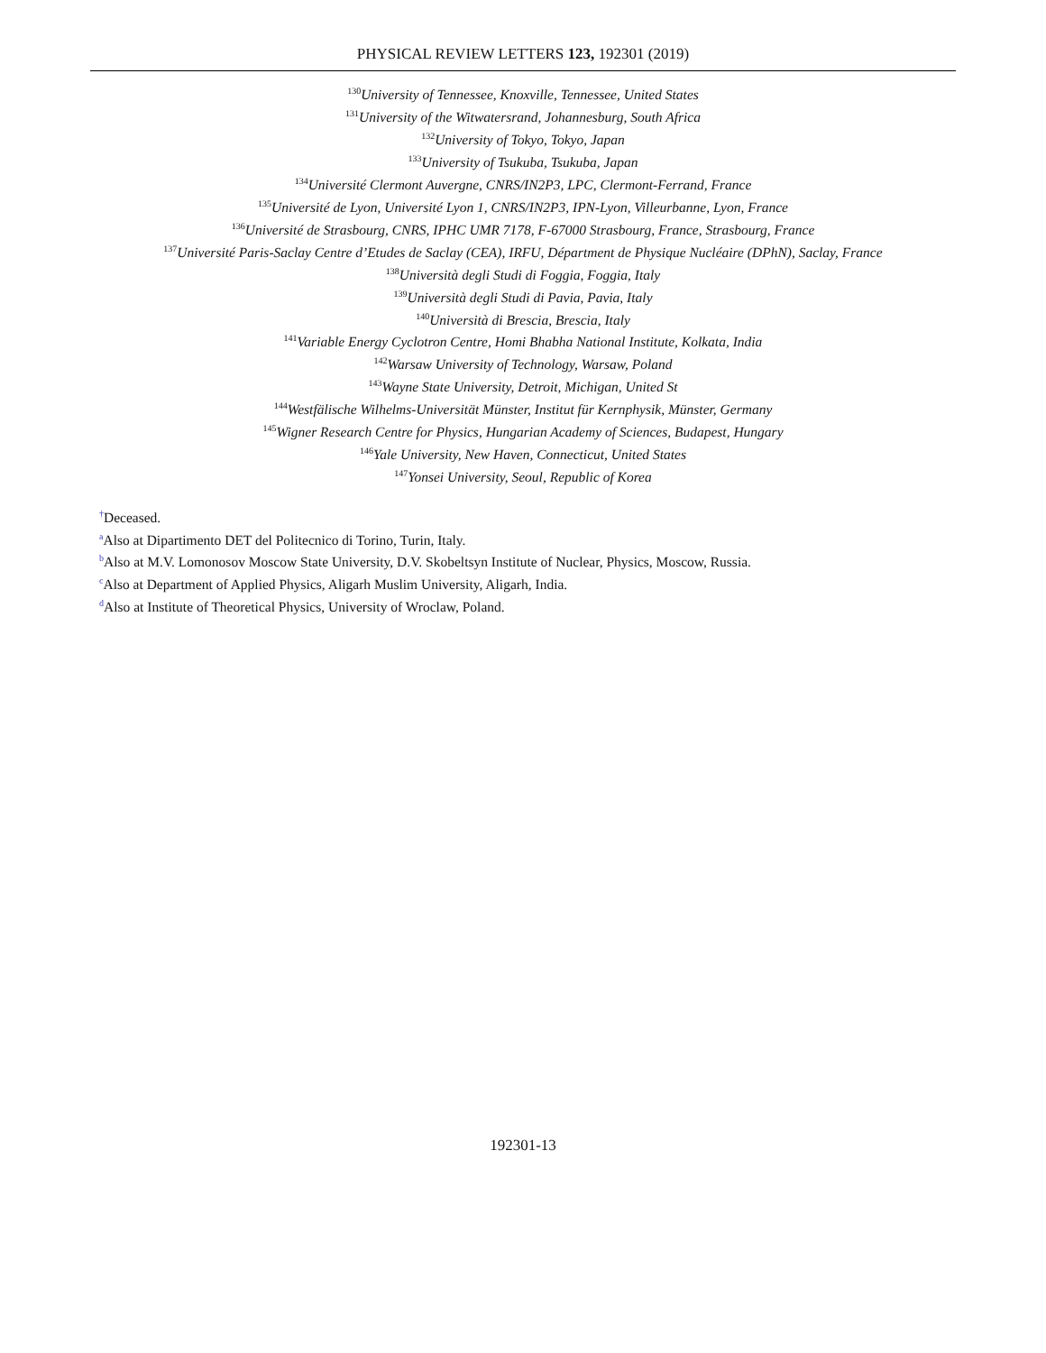PHYSICAL REVIEW LETTERS 123, 192301 (2019)
<sup>130</sup> University of Tennessee, Knoxville, Tennessee, United States
<sup>131</sup> University of the Witwatersrand, Johannesburg, South Africa
<sup>132</sup> University of Tokyo, Tokyo, Japan
<sup>133</sup> University of Tsukuba, Tsukuba, Japan
<sup>134</sup> Université Clermont Auvergne, CNRS/IN2P3, LPC, Clermont-Ferrand, France
<sup>135</sup> Université de Lyon, Université Lyon 1, CNRS/IN2P3, IPN-Lyon, Villeurbanne, Lyon, France
<sup>136</sup> Université de Strasbourg, CNRS, IPHC UMR 7178, F-67000 Strasbourg, France, Strasbourg, France
<sup>137</sup> Université Paris-Saclay Centre d’Etudes de Saclay (CEA), IRFU, Départment de Physique Nucléaire (DPhN), Saclay, France
<sup>138</sup> Università degli Studi di Foggia, Foggia, Italy
<sup>139</sup> Università degli Studi di Pavia, Pavia, Italy
<sup>140</sup> Università di Brescia, Brescia, Italy
<sup>141</sup> Variable Energy Cyclotron Centre, Homi Bhabha National Institute, Kolkata, India
<sup>142</sup> Warsaw University of Technology, Warsaw, Poland
<sup>143</sup> Wayne State University, Detroit, Michigan, United St
<sup>144</sup> Westfälische Wilhelms-Universität Münster, Institut für Kernphysik, Münster, Germany
<sup>145</sup> Wigner Research Centre for Physics, Hungarian Academy of Sciences, Budapest, Hungary
<sup>146</sup> Yale University, New Haven, Connecticut, United States
<sup>147</sup> Yonsei University, Seoul, Republic of Korea
<sup>†</sup> Deceased.
<sup>a</sup> Also at Dipartimento DET del Politecnico di Torino, Turin, Italy.
<sup>b</sup> Also at M.V. Lomonosov Moscow State University, D.V. Skobeltsyn Institute of Nuclear, Physics, Moscow, Russia.
<sup>c</sup> Also at Department of Applied Physics, Aligarh Muslim University, Aligarh, India.
<sup>d</sup> Also at Institute of Theoretical Physics, University of Wroclaw, Poland.
192301-13